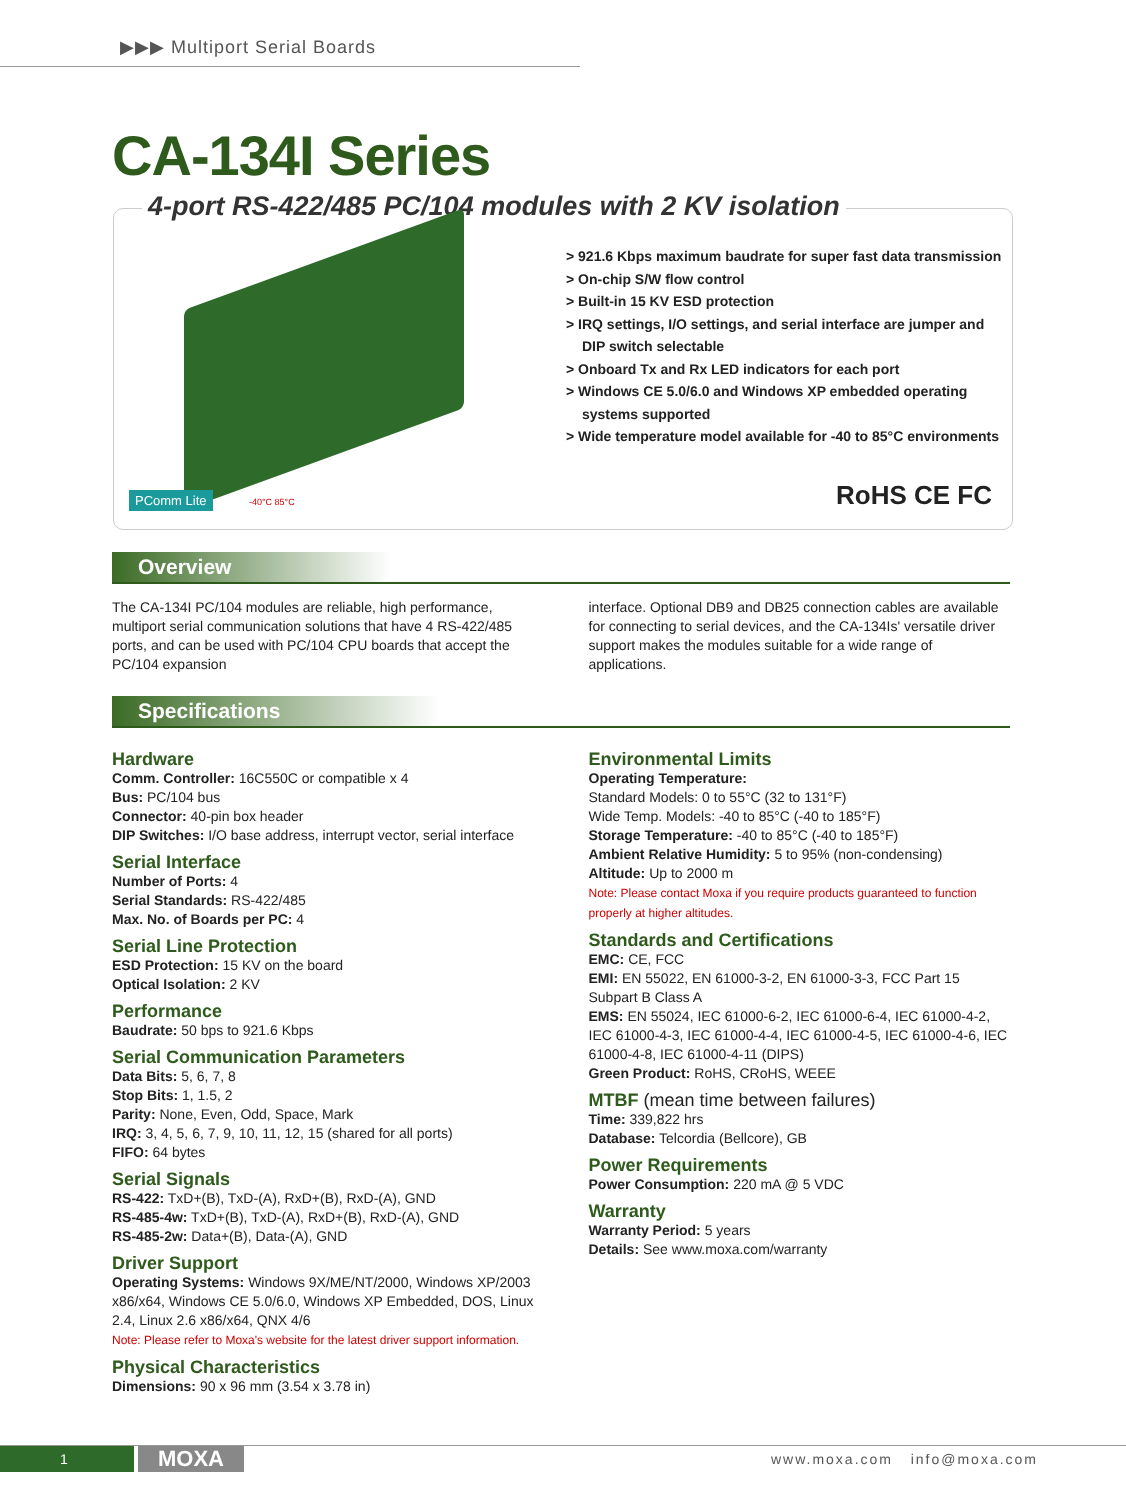▶▶▶ Multiport Serial Boards
CA-134I Series
4-port RS-422/485 PC/104 modules with 2 KV isolation
> 921.6 Kbps maximum baudrate for super fast data transmission
> On-chip S/W flow control
> Built-in 15 KV ESD protection
> IRQ settings, I/O settings, and serial interface are jumper and DIP switch selectable
> Onboard Tx and Rx LED indicators for each port
> Windows CE 5.0/6.0 and Windows XP embedded operating systems supported
> Wide temperature model available for -40 to 85°C environments
PComm Lite -40°C 85°C RoHS CE FC
Overview
The CA-134I PC/104 modules are reliable, high performance, multiport serial communication solutions that have 4 RS-422/485 ports, and can be used with PC/104 CPU boards that accept the PC/104 expansion
interface. Optional DB9 and DB25 connection cables are available for connecting to serial devices, and the CA-134Is' versatile driver support makes the modules suitable for a wide range of applications.
Specifications
Hardware
Comm. Controller: 16C550C or compatible x 4
Bus: PC/104 bus
Connector: 40-pin box header
DIP Switches: I/O base address, interrupt vector, serial interface
Serial Interface
Number of Ports: 4
Serial Standards: RS-422/485
Max. No. of Boards per PC: 4
Serial Line Protection
ESD Protection: 15 KV on the board
Optical Isolation: 2 KV
Performance
Baudrate: 50 bps to 921.6 Kbps
Serial Communication Parameters
Data Bits: 5, 6, 7, 8
Stop Bits: 1, 1.5, 2
Parity: None, Even, Odd, Space, Mark
IRQ: 3, 4, 5, 6, 7, 9, 10, 11, 12, 15 (shared for all ports)
FIFO: 64 bytes
Serial Signals
RS-422: TxD+(B), TxD-(A), RxD+(B), RxD-(A), GND
RS-485-4w: TxD+(B), TxD-(A), RxD+(B), RxD-(A), GND
RS-485-2w: Data+(B), Data-(A), GND
Driver Support
Operating Systems: Windows 9X/ME/NT/2000, Windows XP/2003 x86/x64, Windows CE 5.0/6.0, Windows XP Embedded, DOS, Linux 2.4, Linux 2.6 x86/x64, QNX 4/6
Note: Please refer to Moxa's website for the latest driver support information.
Physical Characteristics
Dimensions: 90 x 96 mm (3.54 x 3.78 in)
Environmental Limits
Operating Temperature:
Standard Models: 0 to 55°C (32 to 131°F)
Wide Temp. Models: -40 to 85°C (-40 to 185°F)
Storage Temperature: -40 to 85°C (-40 to 185°F)
Ambient Relative Humidity: 5 to 95% (non-condensing)
Altitude: Up to 2000 m
Note: Please contact Moxa if you require products guaranteed to function properly at higher altitudes.
Standards and Certifications
EMC: CE, FCC
EMI: EN 55022, EN 61000-3-2, EN 61000-3-3, FCC Part 15 Subpart B Class A
EMS: EN 55024, IEC 61000-6-2, IEC 61000-6-4, IEC 61000-4-2, IEC 61000-4-3, IEC 61000-4-4, IEC 61000-4-5, IEC 61000-4-6, IEC 61000-4-8, IEC 61000-4-11 (DIPS)
Green Product: RoHS, CRoHS, WEEE
MTBF (mean time between failures)
Time: 339,822 hrs
Database: Telcordia (Bellcore), GB
Power Requirements
Power Consumption: 220 mA @ 5 VDC
Warranty
Warranty Period: 5 years
Details: See www.moxa.com/warranty
1 MOXA www.moxa.com info@moxa.com